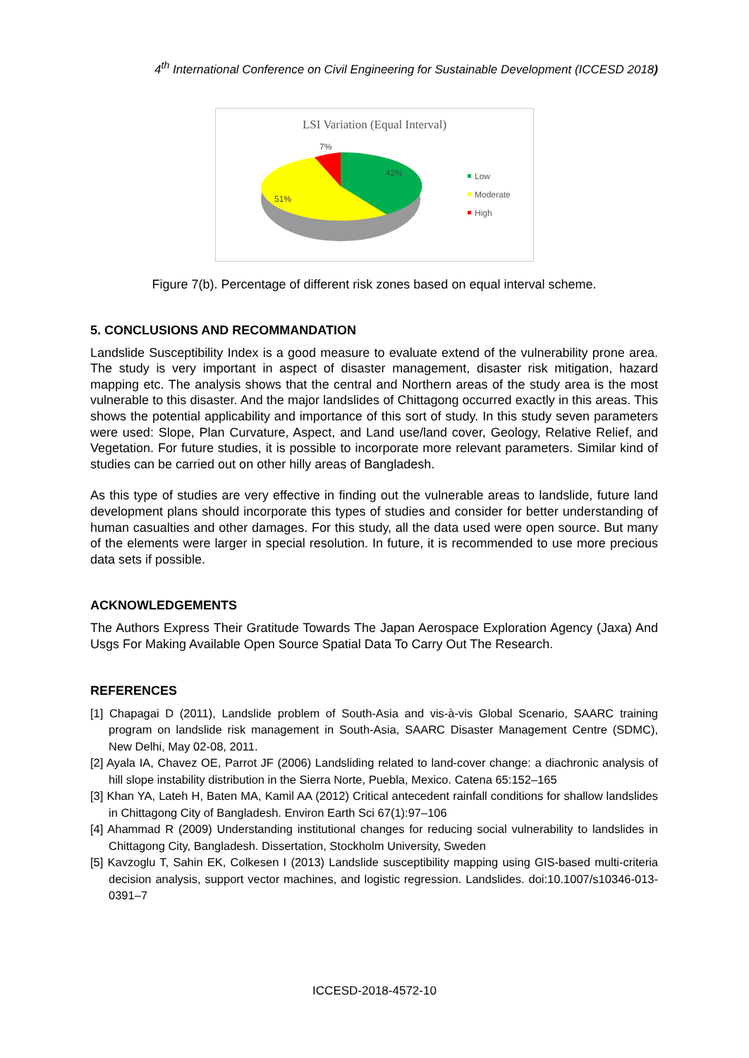4<sup>th</sup> International Conference on Civil Engineering for Sustainable Development (ICCESD 2018)
LSI Variation (Equal Interval)
42%
51%
7%
Low
Moderate
High
Figure 7(b). Percentage of different risk zones based on equal interval scheme.
5. CONCLUSIONS AND RECOMMANDATION
Landslide Susceptibility Index is a good measure to evaluate extend of the vulnerability prone area. The study is very important in aspect of disaster management, disaster risk mitigation, hazard mapping etc. The analysis shows that the central and Northern areas of the study area is the most vulnerable to this disaster. And the major landslides of Chittagong occurred exactly in this areas. This shows the potential applicability and importance of this sort of study. In this study seven parameters were used: Slope, Plan Curvature, Aspect, and Land use/land cover, Geology, Relative Relief, and Vegetation. For future studies, it is possible to incorporate more relevant parameters. Similar kind of studies can be carried out on other hilly areas of Bangladesh.
As this type of studies are very effective in finding out the vulnerable areas to landslide, future land development plans should incorporate this types of studies and consider for better understanding of human casualties and other damages. For this study, all the data used were open source. But many of the elements were larger in special resolution. In future, it is recommended to use more precious data sets if possible.
ACKNOWLEDGEMENTS
The Authors Express Their Gratitude Towards The Japan Aerospace Exploration Agency (Jaxa) And Usgs For Making Available Open Source Spatial Data To Carry Out The Research.
REFERENCES
[1] Chapagai D (2011), Landslide problem of South-Asia and vis-à-vis Global Scenario, SAARC training program on landslide risk management in South-Asia, SAARC Disaster Management Centre (SDMC), New Delhi, May 02-08, 2011.
[2] Ayala IA, Chavez OE, Parrot JF (2006) Landsliding related to land-cover change: a diachronic analysis of hill slope instability distribution in the Sierra Norte, Puebla, Mexico. Catena 65:152–165
[3] Khan YA, Lateh H, Baten MA, Kamil AA (2012) Critical antecedent rainfall conditions for shallow landslides in Chittagong City of Bangladesh. Environ Earth Sci 67(1):97–106
[4] Ahammad R (2009) Understanding institutional changes for reducing social vulnerability to landslides in Chittagong City, Bangladesh. Dissertation, Stockholm University, Sweden
[5] Kavzoglu T, Sahin EK, Colkesen I (2013) Landslide susceptibility mapping using GIS-based multi-criteria decision analysis, support vector machines, and logistic regression. Landslides. doi:10.1007/s10346-013-0391–7
ICCESD-2018-4572-10